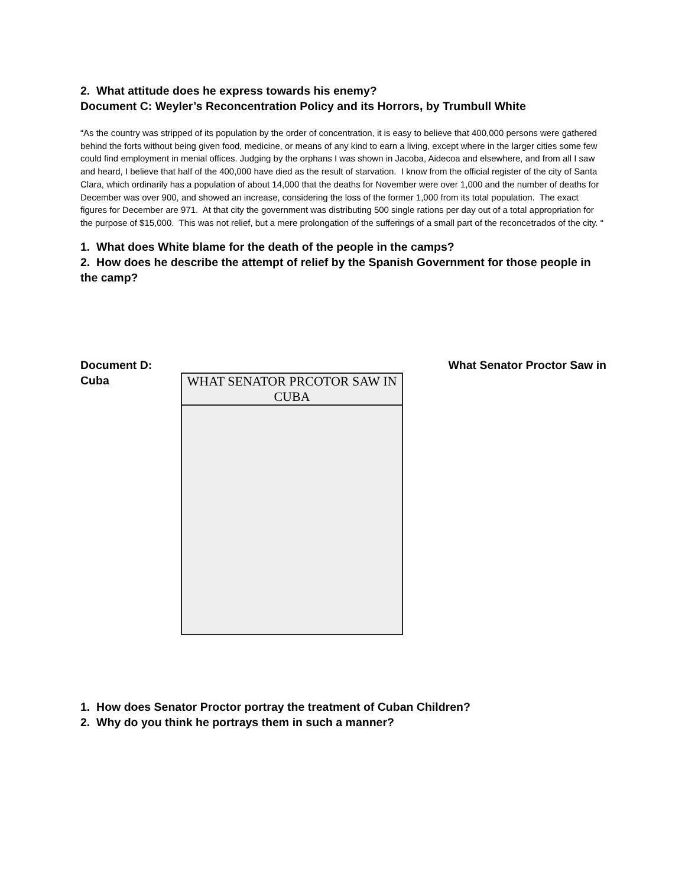2. What attitude does he express towards his enemy?
Document C: Weyler’s Reconcentration Policy and its Horrors, by Trumbull White
“As the country was stripped of its population by the order of concentration, it is easy to believe that 400,000 persons were gathered behind the forts without being given food, medicine, or means of any kind to earn a living, except where in the larger cities some few could find employment in menial offices. Judging by the orphans I was shown in Jacoba, Aidecoa and elsewhere, and from all I saw and heard, I believe that half of the 400,000 have died as the result of starvation. I know from the official register of the city of Santa Clara, which ordinarily has a population of about 14,000 that the deaths for November were over 1,000 and the number of deaths for December was over 900, and showed an increase, considering the loss of the former 1,000 from its total population. The exact figures for December are 971. At that city the government was distributing 500 single rations per day out of a total appropriation for the purpose of $15,000. This was not relief, but a mere prolongation of the sufferings of a small part of the reconcetrados of the city. “
1. What does White blame for the death of the people in the camps?
2. How does he describe the attempt of relief by the Spanish Government for those people in the camp?
Document D: What Senator Proctor Saw in
Cuba
WHAT SENATOR PRCOTOR SAW IN CUBA
1. How does Senator Proctor portray the treatment of Cuban Children?
2. Why do you think he portrays them in such a manner?